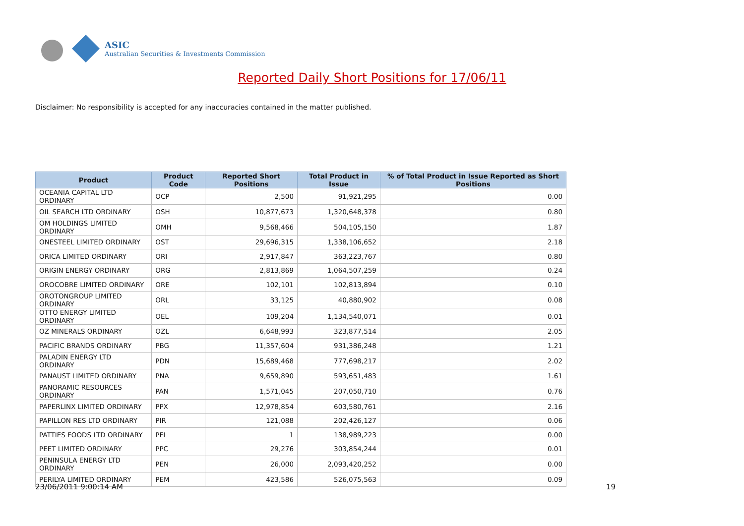ASIC
Australian Securities & Investments Commission
Reported Daily Short Positions for 17/06/11
Disclaimer: No responsibility is accepted for any inaccuracies contained in the matter published.
| Product | Product Code | Reported Short Positions | Total Product in Issue | % of Total Product in Issue Reported as Short Positions |
| --- | --- | --- | --- | --- |
| OCEANIA CAPITAL LTD ORDINARY | OCP | 2,500 | 91,921,295 | 0.00 |
| OIL SEARCH LTD ORDINARY | OSH | 10,877,673 | 1,320,648,378 | 0.80 |
| OM HOLDINGS LIMITED ORDINARY | OMH | 9,568,466 | 504,105,150 | 1.87 |
| ONESTEEL LIMITED ORDINARY | OST | 29,696,315 | 1,338,106,652 | 2.18 |
| ORICA LIMITED ORDINARY | ORI | 2,917,847 | 363,223,767 | 0.80 |
| ORIGIN ENERGY ORDINARY | ORG | 2,813,869 | 1,064,507,259 | 0.24 |
| OROCOBRE LIMITED ORDINARY | ORE | 102,101 | 102,813,894 | 0.10 |
| OROTONGROUP LIMITED ORDINARY | ORL | 33,125 | 40,880,902 | 0.08 |
| OTTO ENERGY LIMITED ORDINARY | OEL | 109,204 | 1,134,540,071 | 0.01 |
| OZ MINERALS ORDINARY | OZL | 6,648,993 | 323,877,514 | 2.05 |
| PACIFIC BRANDS ORDINARY | PBG | 11,357,604 | 931,386,248 | 1.21 |
| PALADIN ENERGY LTD ORDINARY | PDN | 15,689,468 | 777,698,217 | 2.02 |
| PANAUST LIMITED ORDINARY | PNA | 9,659,890 | 593,651,483 | 1.61 |
| PANORAMIC RESOURCES ORDINARY | PAN | 1,571,045 | 207,050,710 | 0.76 |
| PAPERLINX LIMITED ORDINARY | PPX | 12,978,854 | 603,580,761 | 2.16 |
| PAPILLON RES LTD ORDINARY | PIR | 121,088 | 202,426,127 | 0.06 |
| PATTIES FOODS LTD ORDINARY | PFL | 1 | 138,989,223 | 0.00 |
| PEET LIMITED ORDINARY | PPC | 29,276 | 303,854,244 | 0.01 |
| PENINSULA ENERGY LTD ORDINARY | PEN | 26,000 | 2,093,420,252 | 0.00 |
| PERILYA LIMITED ORDINARY | PEM | 423,586 | 526,075,563 | 0.09 |
23/06/2011 9:00:14 AM 19